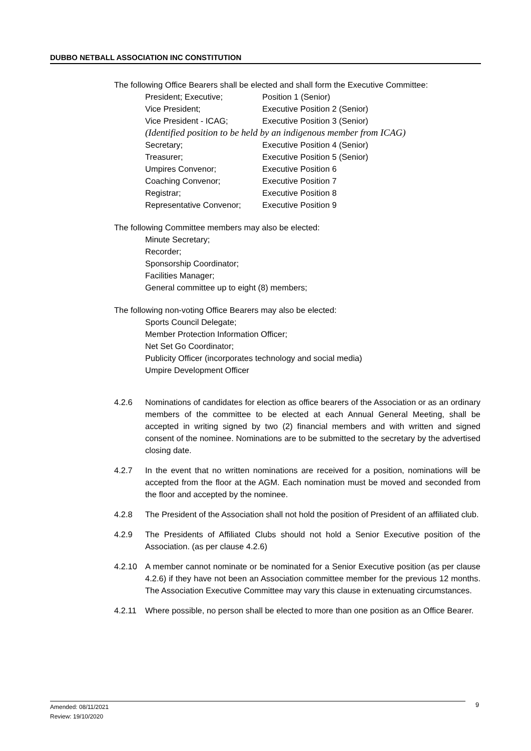DUBBO NETBALL ASSOCIATION INC CONSTITUTION
The following Office Bearers shall be elected and shall form the Executive Committee:
President; Executive; Position 1 (Senior)
Vice President; Executive Position 2 (Senior)
Vice President - ICAG; Executive Position 3 (Senior)
(Identified position to be held by an indigenous member from ICAG)
Secretary; Executive Position 4 (Senior)
Treasurer; Executive Position 5 (Senior)
Umpires Convenor; Executive Position 6
Coaching Convenor; Executive Position 7
Registrar; Executive Position 8
Representative Convenor; Executive Position 9
The following Committee members may also be elected:
Minute Secretary;
Recorder;
Sponsorship Coordinator;
Facilities Manager;
General committee up to eight (8) members;
The following non-voting Office Bearers may also be elected:
Sports Council Delegate;
Member Protection Information Officer;
Net Set Go Coordinator;
Publicity Officer (incorporates technology and social media)
Umpire Development Officer
4.2.6 Nominations of candidates for election as office bearers of the Association or as an ordinary members of the committee to be elected at each Annual General Meeting, shall be accepted in writing signed by two (2) financial members and with written and signed consent of the nominee. Nominations are to be submitted to the secretary by the advertised closing date.
4.2.7 In the event that no written nominations are received for a position, nominations will be accepted from the floor at the AGM. Each nomination must be moved and seconded from the floor and accepted by the nominee.
4.2.8 The President of the Association shall not hold the position of President of an affiliated club.
4.2.9 The Presidents of Affiliated Clubs should not hold a Senior Executive position of the Association. (as per clause 4.2.6)
4.2.10 A member cannot nominate or be nominated for a Senior Executive position (as per clause 4.2.6) if they have not been an Association committee member for the previous 12 months. The Association Executive Committee may vary this clause in extenuating circumstances.
4.2.11 Where possible, no person shall be elected to more than one position as an Office Bearer.
Amended: 08/11/2021
Review: 19/10/2020
9